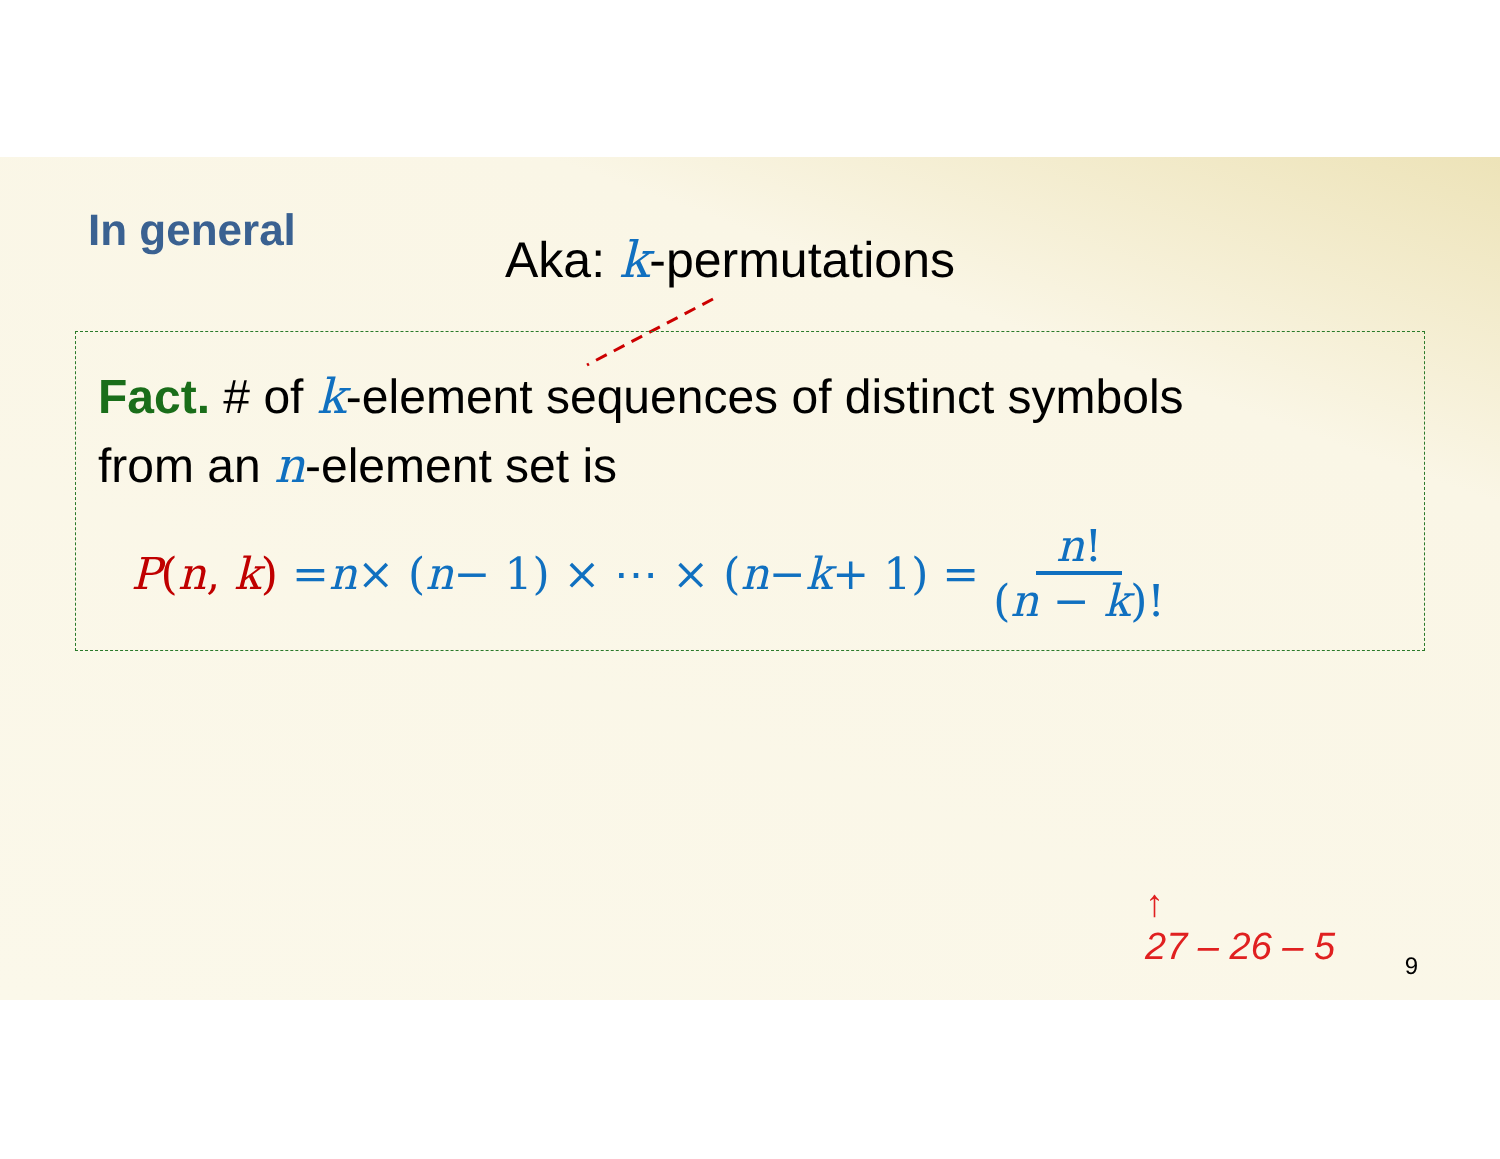In general Aka: k-permutations
Fact. # of k-element sequences of distinct symbols
from an n-element set is
P(n, k) = n × (n − 1) × ⋯ × (n − k + 1) = n! (n − k)!
↑
27 – 26 – 5
9